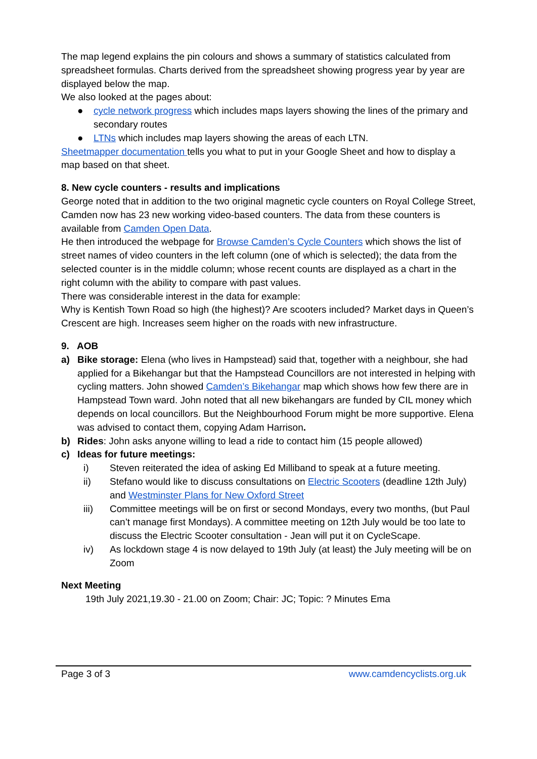The map legend explains the pin colours and shows a summary of statistics calculated from spreadsheet formulas. Charts derived from the spreadsheet showing progress year by year are displayed below the map.
We also looked at the pages about:
● cycle network progress which includes maps layers showing the lines of the primary and secondary routes
● LTNs which includes map layers showing the areas of each LTN.
Sheetmapper documentation tells you what to put in your Google Sheet and how to display a map based on that sheet.
8. New cycle counters - results and implications
George noted that in addition to the two original magnetic cycle counters on Royal College Street, Camden now has 23 new working video-based counters. The data from these counters is available from Camden Open Data.
He then introduced the webpage for Browse Camden’s Cycle Counters which shows the list of street names of video counters in the left column (one of which is selected); the data from the selected counter is in the middle column; whose recent counts are displayed as a chart in the right column with the ability to compare with past values.
There was considerable interest in the data for example:
Why is Kentish Town Road so high (the highest)? Are scooters included? Market days in Queen’s Crescent are high. Increases seem higher on the roads with new infrastructure.
9. AOB
a) Bike storage: Elena (who lives in Hampstead) said that, together with a neighbour, she had applied for a Bikehangar but that the Hampstead Councillors are not interested in helping with cycling matters. John showed Camden’s Bikehangar map which shows how few there are in Hampstead Town ward. John noted that all new bikehangars are funded by CIL money which depends on local councillors. But the Neighbourhood Forum might be more supportive. Elena was advised to contact them, copying Adam Harrison.
b) Rides: John asks anyone willing to lead a ride to contact him (15 people allowed)
c) Ideas for future meetings:
i) Steven reiterated the idea of asking Ed Milliband to speak at a future meeting.
ii) Stefano would like to discuss consultations on Electric Scooters (deadline 12th July) and Westminster Plans for New Oxford Street
iii) Committee meetings will be on first or second Mondays, every two months, (but Paul can’t manage first Mondays). A committee meeting on 12th July would be too late to discuss the Electric Scooter consultation - Jean will put it on CycleScape.
iv) As lockdown stage 4 is now delayed to 19th July (at least) the July meeting will be on Zoom
Next Meeting
19th July 2021,19.30 - 21.00 on Zoom; Chair: JC; Topic: ? Minutes Ema
Page 3 of 3 www.camdencyclists.org.uk